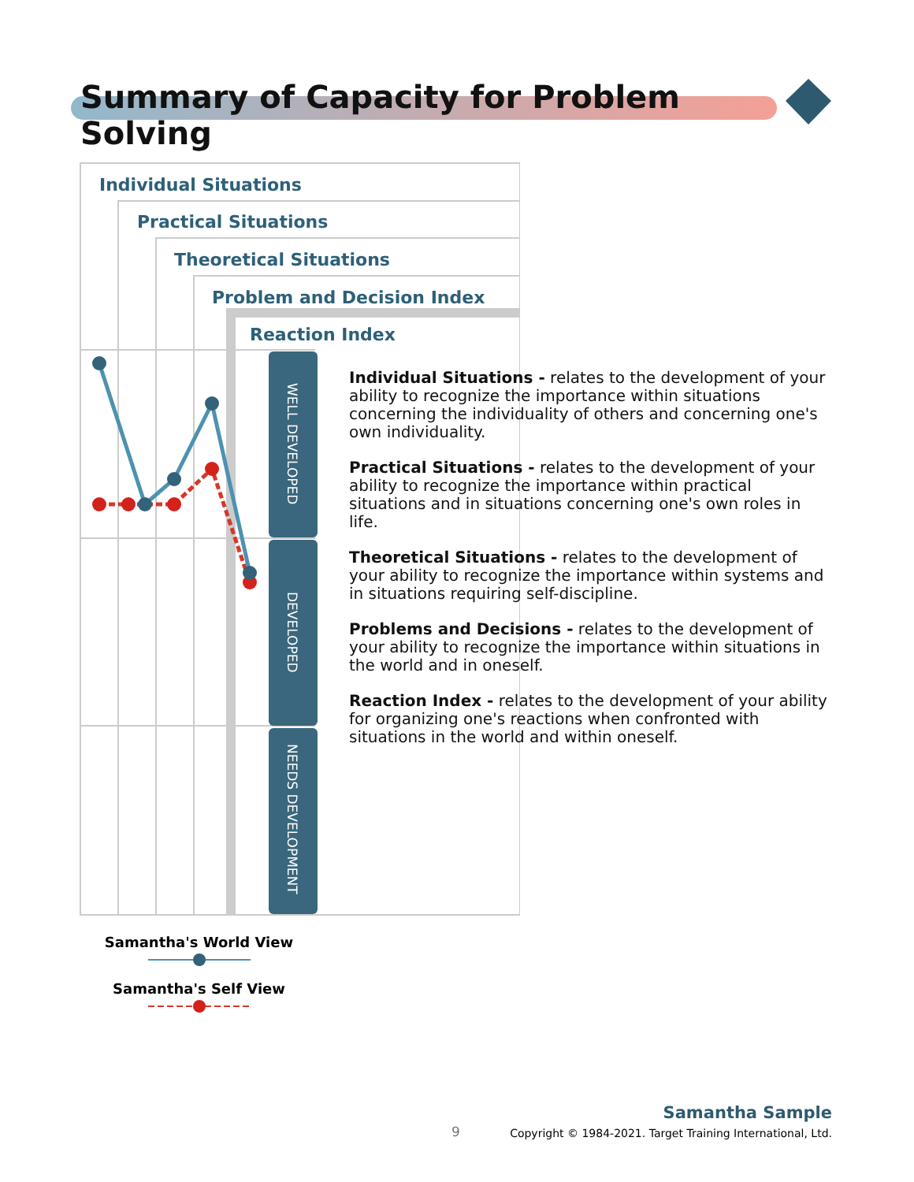Summary of Capacity for Problem Solving
Individual Situations
Practical Situations
Theoretical Situations
Problem and Decision Index
Reaction Index
WELL DEVELOPED
DEVELOPED
NEEDS DEVELOPMENT
Individual Situations - relates to the development of your ability to recognize the importance within situations concerning the individuality of others and concerning one's own individuality.
Practical Situations - relates to the development of your ability to recognize the importance within practical situations and in situations concerning one's own roles in life.
Theoretical Situations - relates to the development of your ability to recognize the importance within systems and in situations requiring self-discipline.
Problems and Decisions - relates to the development of your ability to recognize the importance within situations in the world and in oneself.
Reaction Index - relates to the development of your ability for organizing one's reactions when confronted with situations in the world and within oneself.
Samantha's World View
Samantha's Self View
9
Samantha Sample
Copyright © 1984-2021. Target Training International, Ltd.